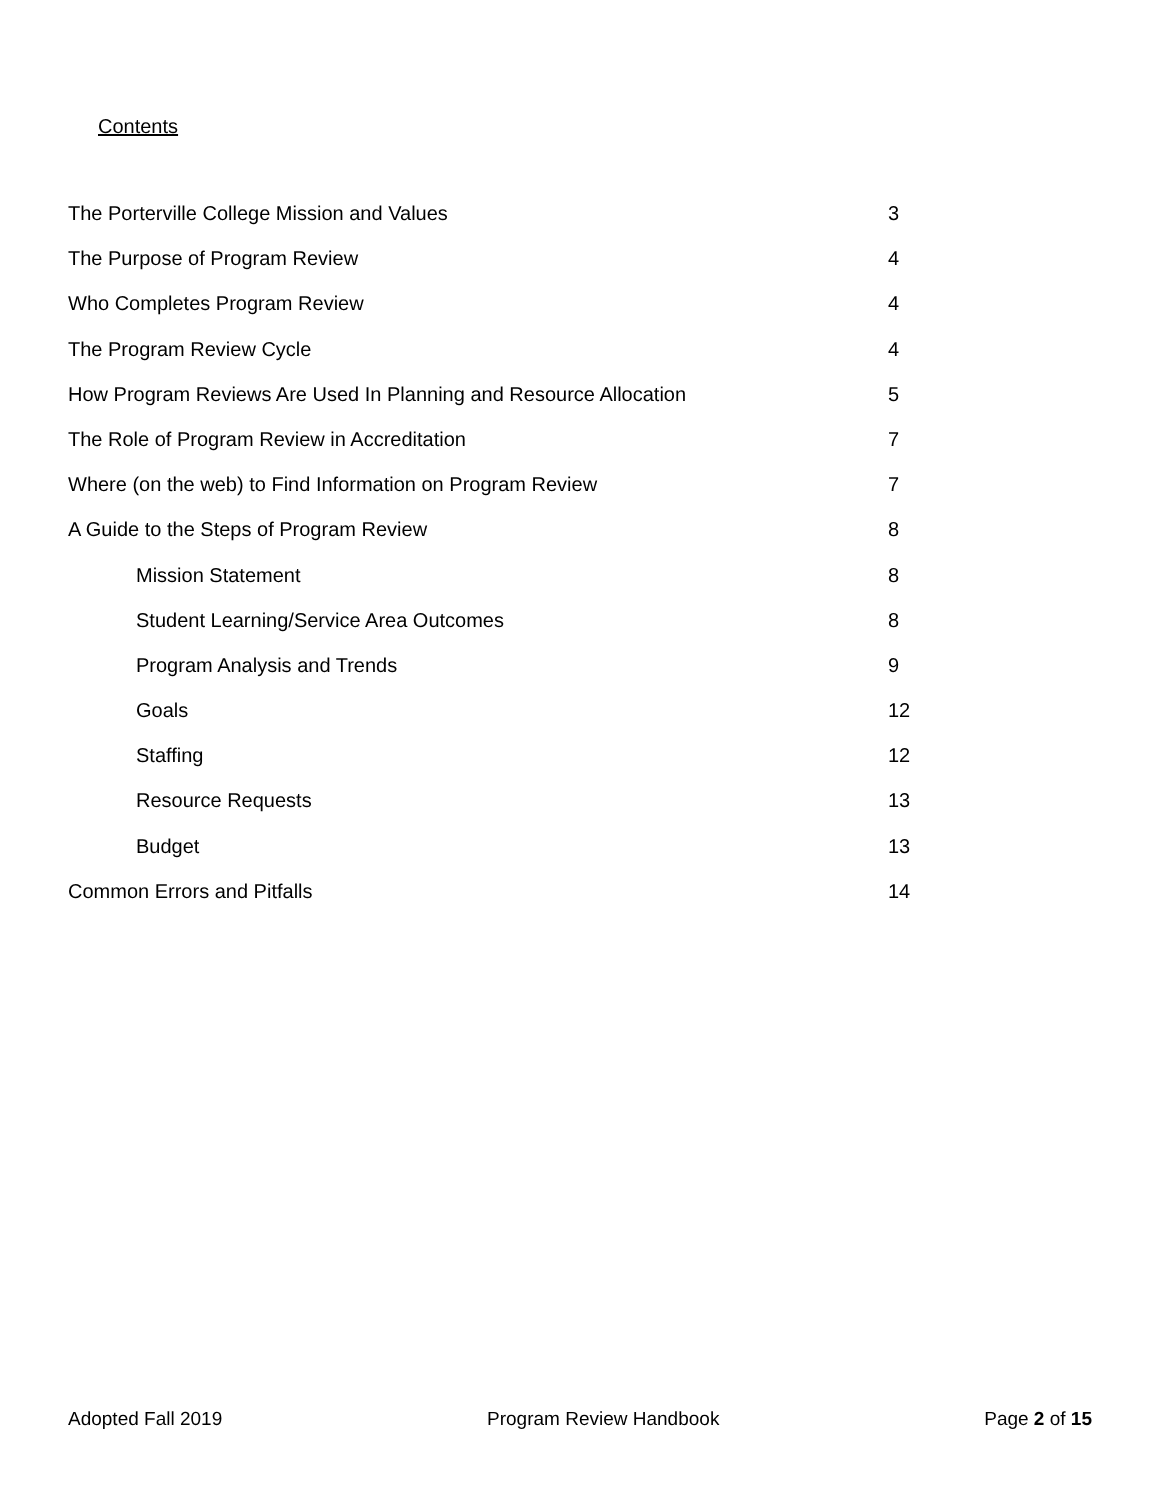Contents
The Porterville College Mission and Values 3
The Purpose of Program Review 4
Who Completes Program Review 4
The Program Review Cycle 4
How Program Reviews Are Used In Planning and Resource Allocation 5
The Role of Program Review in Accreditation 7
Where (on the web) to Find Information on Program Review 7
A Guide to the Steps of Program Review 8
Mission Statement 8
Student Learning/Service Area Outcomes 8
Program Analysis and Trends 9
Goals 12
Staffing 12
Resource Requests 13
Budget 13
Common Errors and Pitfalls 14
Adopted Fall 2019 Program Review Handbook Page 2 of 15